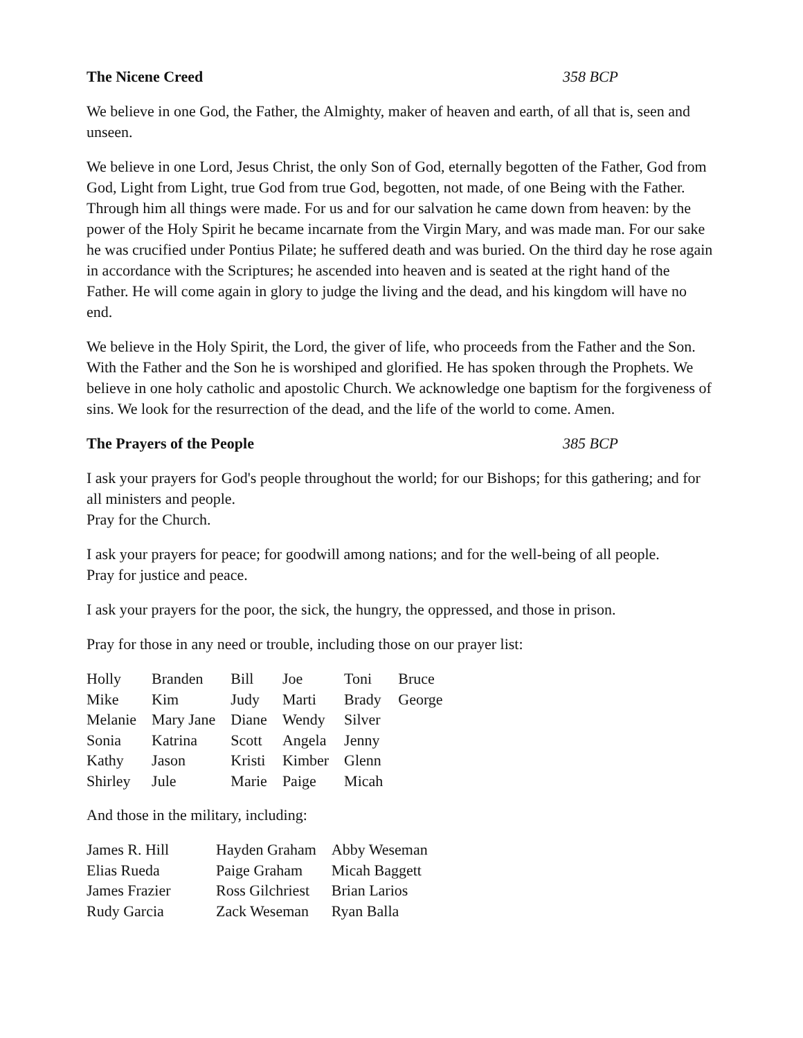The Nicene Creed 358 BCP
We believe in one God, the Father, the Almighty, maker of heaven and earth, of all that is, seen and unseen.
We believe in one Lord, Jesus Christ, the only Son of God, eternally begotten of the Father, God from God, Light from Light, true God from true God, begotten, not made, of one Being with the Father. Through him all things were made. For us and for our salvation he came down from heaven: by the power of the Holy Spirit he became incarnate from the Virgin Mary, and was made man. For our sake he was crucified under Pontius Pilate; he suffered death and was buried. On the third day he rose again in accordance with the Scriptures; he ascended into heaven and is seated at the right hand of the Father. He will come again in glory to judge the living and the dead, and his kingdom will have no end.
We believe in the Holy Spirit, the Lord, the giver of life, who proceeds from the Father and the Son. With the Father and the Son he is worshiped and glorified. He has spoken through the Prophets. We believe in one holy catholic and apostolic Church. We acknowledge one baptism for the forgiveness of sins. We look for the resurrection of the dead, and the life of the world to come. Amen.
The Prayers of the People 385 BCP
I ask your prayers for God's people throughout the world; for our Bishops; for this gathering; and for all ministers and people.
Pray for the Church.
I ask your prayers for peace; for goodwill among nations; and for the well-being of all people.
Pray for justice and peace.
I ask your prayers for the poor, the sick, the hungry, the oppressed, and those in prison.
Pray for those in any need or trouble, including those on our prayer list:
| Holly | Branden | Bill | Joe | Toni | Bruce |
| Mike | Kim | Judy | Marti | Brady | George |
| Melanie | Mary Jane | Diane | Wendy | Silver | |
| Sonia | Katrina | Scott | Angela | Jenny | |
| Kathy | Jason | Kristi | Kimber | Glenn | |
| Shirley | Jule | Marie | Paige | Micah | |
And those in the military, including:
| James R. Hill | Hayden Graham | Abby Weseman |
| Elias Rueda | Paige Graham | Micah Baggett |
| James Frazier | Ross Gilchriest | Brian Larios |
| Rudy Garcia | Zack Weseman | Ryan Balla |